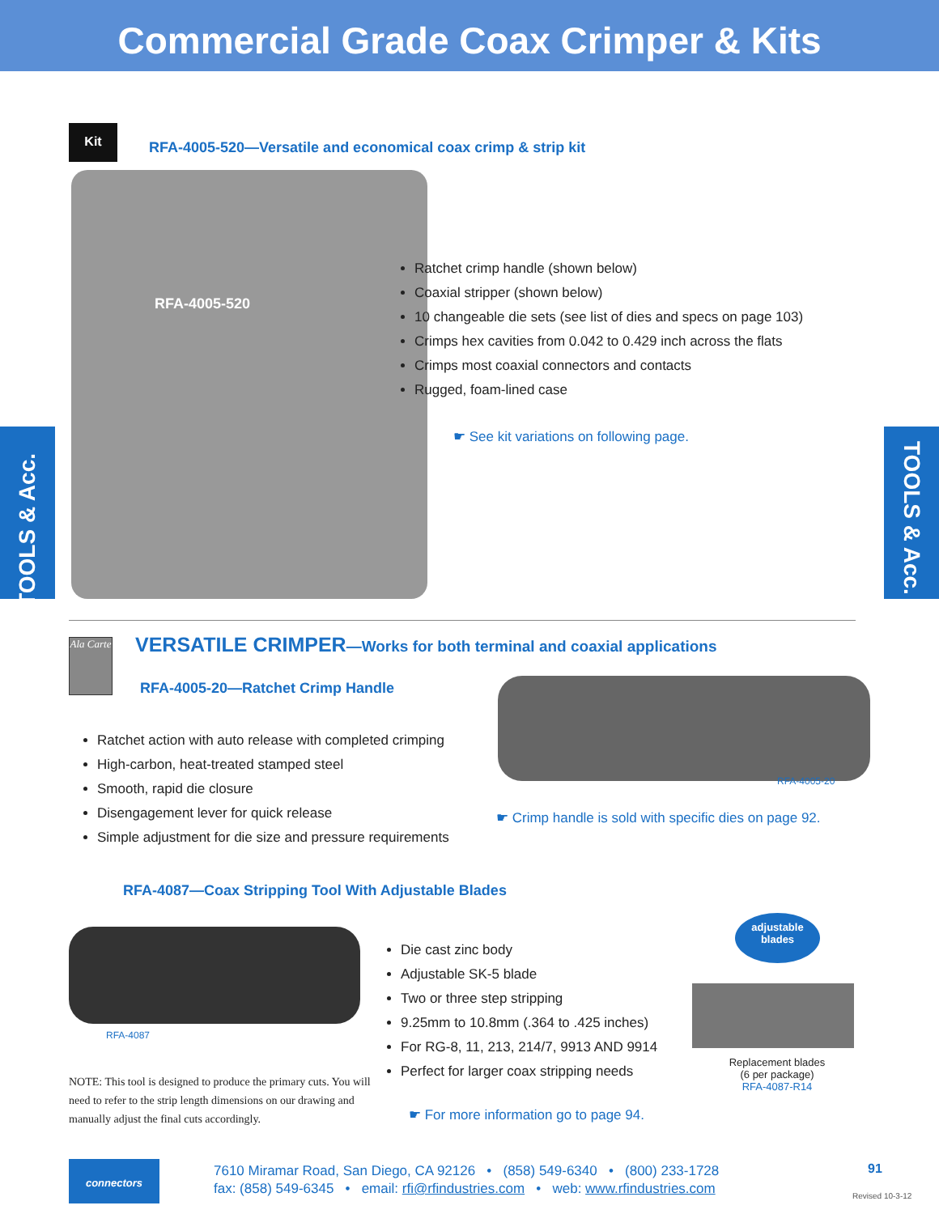Commercial Grade Coax Crimper & Kits
Kit
RFA-4005-520—Versatile and economical coax crimp & strip kit
RFA-4005-520
Ratchet crimp handle (shown below)
Coaxial stripper (shown below)
10 changeable die sets (see list of dies and specs on page 103)
Crimps hex cavities from 0.042 to 0.429 inch across the flats
Crimps most coaxial connectors and contacts
Rugged, foam-lined case
☛ See kit variations on following page.
TOOLS & Acc.
TOOLS & Acc.
Ala Carte
VERSATILE CRIMPER—Works for both terminal and coaxial applications
RFA-4005-20—Ratchet Crimp Handle
Ratchet action with auto release with completed crimping
High-carbon, heat-treated stamped steel
Smooth, rapid die closure
Disengagement lever for quick release
Simple adjustment for die size and pressure requirements
RFA-4005-20
☛ Crimp handle is sold with specific dies on page 92.
RFA-4087—Coax Stripping Tool With Adjustable Blades
RFA-4087
NOTE: This tool is designed to produce the primary cuts. You will need to refer to the strip length dimensions on our drawing and manually adjust the final cuts accordingly.
Die cast zinc body
Adjustable SK-5 blade
Two or three step stripping
9.25mm to 10.8mm (.364 to .425 inches)
For RG-8, 11, 213, 214/7, 9913 AND 9914
Perfect for larger coax stripping needs
☛ For more information go to page 94.
adjustable
blades
Replacement blades
(6 per package)
RFA-4087-R14
connectors
7610 Miramar Road, San Diego, CA 92126 • (858) 549-6340 • (800) 233-1728
fax: (858) 549-6345 • email: rfi@rfindustries.com • web: www.rfindustries.com
91
Revised 10-3-12